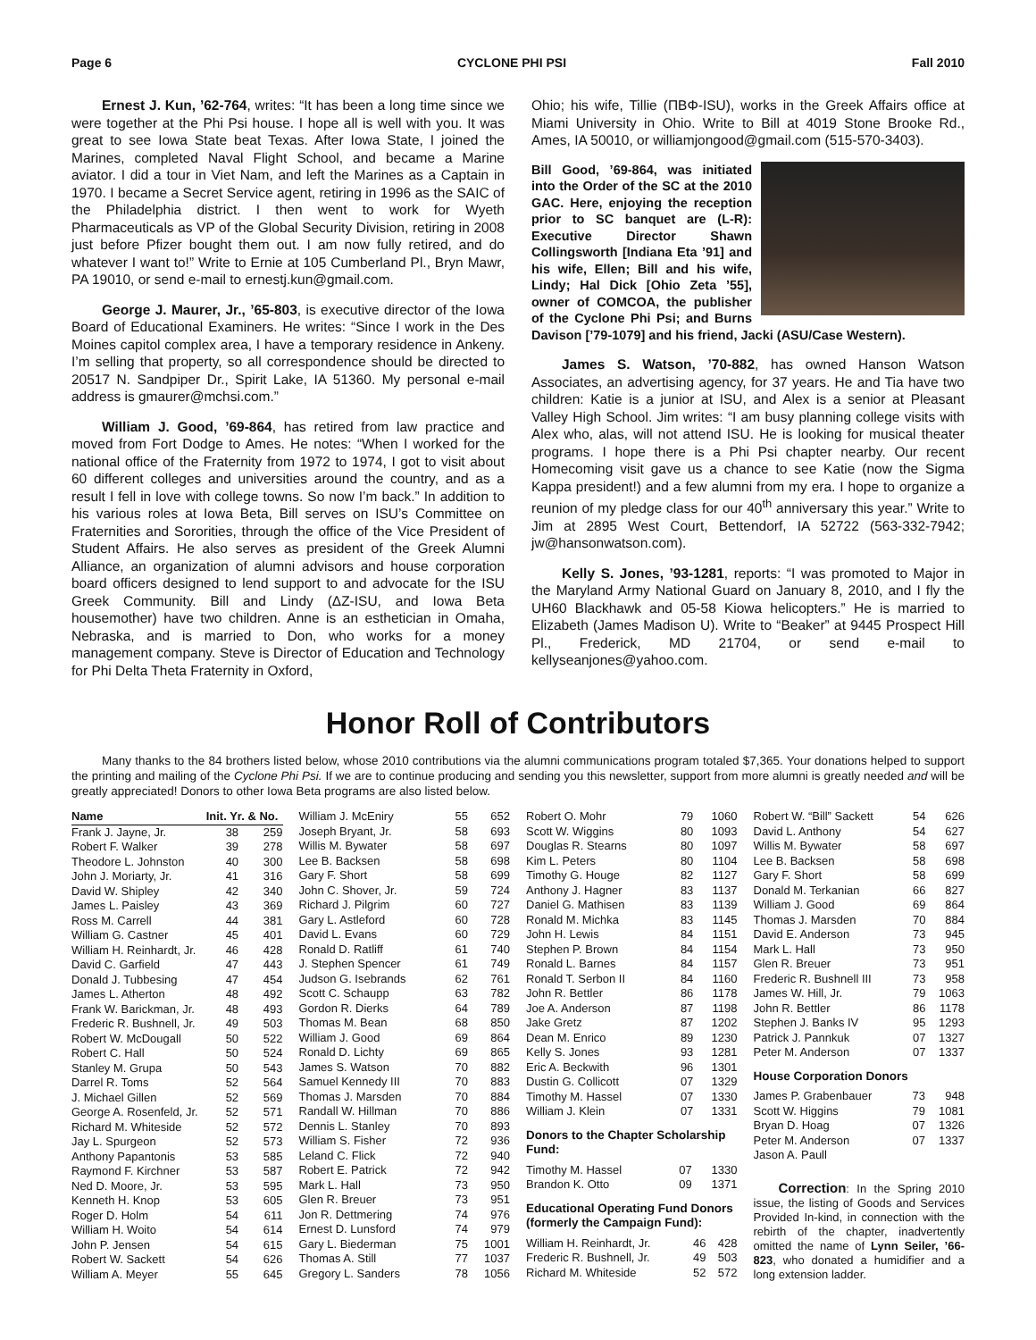Page 6 CYCLONE PHI PSI Fall 2010
Ernest J. Kun, ’62-764, writes: “It has been a long time since we were together at the Phi Psi house. I hope all is well with you. It was great to see Iowa State beat Texas. After Iowa State, I joined the Marines, completed Naval Flight School, and became a Marine aviator. I did a tour in Viet Nam, and left the Marines as a Captain in 1970. I became a Secret Service agent, retiring in 1996 as the SAIC of the Philadelphia district. I then went to work for Wyeth Pharmaceuticals as VP of the Global Security Division, retiring in 2008 just before Pfizer bought them out. I am now fully retired, and do whatever I want to!” Write to Ernie at 105 Cumberland Pl., Bryn Mawr, PA 19010, or send e-mail to ernestj.kun@gmail.com.
George J. Maurer, Jr., ’65-803, is executive director of the Iowa Board of Educational Examiners. He writes: “Since I work in the Des Moines capitol complex area, I have a temporary residence in Ankeny. I’m selling that property, so all correspondence should be directed to 20517 N. Sandpiper Dr., Spirit Lake, IA 51360. My personal e-mail address is gmaurer@mchsi.com.”
William J. Good, ’69-864, has retired from law practice and moved from Fort Dodge to Ames. He notes: “When I worked for the national office of the Fraternity from 1972 to 1974, I got to visit about 60 different colleges and universities around the country, and as a result I fell in love with college towns. So now I’m back.” In addition to his various roles at Iowa Beta, Bill serves on ISU’s Committee on Fraternities and Sororities, through the office of the Vice President of Student Affairs. He also serves as president of the Greek Alumni Alliance, an organization of alumni advisors and house corporation board officers designed to lend support to and advocate for the ISU Greek Community. Bill and Lindy (ΔZ-ISU, and Iowa Beta housemother) have two children. Anne is an esthetician in Omaha, Nebraska, and is married to Don, who works for a money management company. Steve is Director of Education and Technology for Phi Delta Theta Fraternity in Oxford,
Ohio; his wife, Tillie (ΠΒΦ-ISU), works in the Greek Affairs office at Miami University in Ohio. Write to Bill at 4019 Stone Brooke Rd., Ames, IA 50010, or williamjongood@gmail.com (515-570-3403).
Bill Good, ’69-864, was initiated into the Order of the SC at the 2010 GAC. Here, enjoying the reception prior to SC banquet are (L-R): Executive Director Shawn Collingsworth [Indiana Eta ’91] and his wife, Ellen; Bill and his wife, Lindy; Hal Dick [Ohio Zeta ’55], owner of COMCOA, the publisher of the Cyclone Phi Psi; and Burns Davison [’79-1079] and his friend, Jacki (ASU/Case Western).
James S. Watson, ’70-882, has owned Hanson Watson Associates, an advertising agency, for 37 years. He and Tia have two children: Katie is a junior at ISU, and Alex is a senior at Pleasant Valley High School. Jim writes: “I am busy planning college visits with Alex who, alas, will not attend ISU. He is looking for musical theater programs. I hope there is a Phi Psi chapter nearby. Our recent Homecoming visit gave us a chance to see Katie (now the Sigma Kappa president!) and a few alumni from my era. I hope to organize a reunion of my pledge class for our 40<sup>th</sup> anniversary this year.” Write to Jim at 2895 West Court, Bettendorf, IA 52722 (563-332-7942; jw@hansonwatson.com).
Kelly S. Jones, ’93-1281, reports: “I was promoted to Major in the Maryland Army National Guard on January 8, 2010, and I fly the UH60 Blackhawk and 05-58 Kiowa helicopters.” He is married to Elizabeth (James Madison U). Write to “Beaker” at 9445 Prospect Hill Pl., Frederick, MD 21704, or send e-mail to kellyseanjones@yahoo.com.
Honor Roll of Contributors
Many thanks to the 84 brothers listed below, whose 2010 contributions via the alumni communications program totaled $7,365. Your donations helped to support the printing and mailing of the Cyclone Phi Psi. If we are to continue producing and sending you this newsletter, support from more alumni is greatly needed and will be greatly appreciated! Donors to other Iowa Beta programs are also listed below.
| Name | Init. Yr. & No. | |
| --- | --- | --- |
| Frank J. Jayne, Jr. | 38 | 259 |
| Robert F. Walker | 39 | 278 |
| Theodore L. Johnston | 40 | 300 |
| John J. Moriarty, Jr. | 41 | 316 |
| David W. Shipley | 42 | 340 |
| James L. Paisley | 43 | 369 |
| Ross M. Carrell | 44 | 381 |
| William G. Castner | 45 | 401 |
| William H. Reinhardt, Jr. | 46 | 428 |
| David C. Garfield | 47 | 443 |
| Donald J. Tubbesing | 47 | 454 |
| James L. Atherton | 48 | 492 |
| Frank W. Barickman, Jr. | 48 | 493 |
| Frederic R. Bushnell, Jr. | 49 | 503 |
| Robert W. McDougall | 50 | 522 |
| Robert C. Hall | 50 | 524 |
| Stanley M. Grupa | 50 | 543 |
| Darrel R. Toms | 52 | 564 |
| J. Michael Gillen | 52 | 569 |
| George A. Rosenfeld, Jr. | 52 | 571 |
| Richard M. Whiteside | 52 | 572 |
| Jay L. Spurgeon | 52 | 573 |
| Anthony Papantonis | 53 | 585 |
| Raymond F. Kirchner | 53 | 587 |
| Ned D. Moore, Jr. | 53 | 595 |
| Kenneth H. Knop | 53 | 605 |
| Roger D. Holm | 54 | 611 |
| William H. Woito | 54 | 614 |
| John P. Jensen | 54 | 615 |
| Robert W. Sackett | 54 | 626 |
| William A. Meyer | 55 | 645 |
| William J. McEniry | 55 | 652 |
| Joseph Bryant, Jr. | 58 | 693 |
| Willis M. Bywater | 58 | 697 |
| Lee B. Backsen | 58 | 698 |
| Gary F. Short | 58 | 699 |
| John C. Shover, Jr. | 59 | 724 |
| Richard J. Pilgrim | 60 | 727 |
| Gary L. Astleford | 60 | 728 |
| David L. Evans | 60 | 729 |
| Ronald D. Ratliff | 61 | 740 |
| J. Stephen Spencer | 61 | 749 |
| Judson G. Isebrands | 62 | 761 |
| Scott C. Schaupp | 63 | 782 |
| Gordon R. Dierks | 64 | 789 |
| Thomas M. Bean | 68 | 850 |
| William J. Good | 69 | 864 |
| Ronald D. Lichty | 69 | 865 |
| James S. Watson | 70 | 882 |
| Samuel Kennedy III | 70 | 883 |
| Thomas J. Marsden | 70 | 884 |
| Randall W. Hillman | 70 | 886 |
| Dennis L. Stanley | 70 | 893 |
| William S. Fisher | 72 | 936 |
| Leland C. Flick | 72 | 940 |
| Robert E. Patrick | 72 | 942 |
| Mark L. Hall | 73 | 950 |
| Glen R. Breuer | 73 | 951 |
| Jon R. Dettmering | 74 | 976 |
| Ernest D. Lunsford | 74 | 979 |
| Gary L. Biederman | 75 | 1001 |
| Thomas A. Still | 77 | 1037 |
| Gregory L. Sanders | 78 | 1056 |
| Robert O. Mohr | 79 | 1060 |
| Scott W. Wiggins | 80 | 1093 |
| Douglas R. Stearns | 80 | 1097 |
| Kim L. Peters | 80 | 1104 |
| Timothy G. Houge | 82 | 1127 |
| Anthony J. Hagner | 83 | 1137 |
| Daniel G. Mathisen | 83 | 1139 |
| Ronald M. Michka | 83 | 1145 |
| John H. Lewis | 84 | 1151 |
| Stephen P. Brown | 84 | 1154 |
| Ronald L. Barnes | 84 | 1157 |
| Ronald T. Serbon II | 84 | 1160 |
| John R. Bettler | 86 | 1178 |
| Joe A. Anderson | 87 | 1198 |
| Jake Gretz | 87 | 1202 |
| Dean M. Enrico | 89 | 1230 |
| Kelly S. Jones | 93 | 1281 |
| Eric A. Beckwith | 96 | 1301 |
| Dustin G. Collicott | 07 | 1329 |
| Timothy M. Hassel | 07 | 1330 |
| William J. Klein | 07 | 1331 |
Donors to the Chapter Scholarship Fund:
| Timothy M. Hassel | 07 | 1330 |
| Brandon K. Otto | 09 | 1371 |
Educational Operating Fund Donors (formerly the Campaign Fund):
| William H. Reinhardt, Jr. | 46 | 428 |
| Frederic R. Bushnell, Jr. | 49 | 503 |
| Richard M. Whiteside | 52 | 572 |
| Robert W. “Bill” Sackett | 54 | 626 |
| David L. Anthony | 54 | 627 |
| Willis M. Bywater | 58 | 697 |
| Lee B. Backsen | 58 | 698 |
| Gary F. Short | 58 | 699 |
| Donald M. Terkanian | 66 | 827 |
| William J. Good | 69 | 864 |
| Thomas J. Marsden | 70 | 884 |
| David E. Anderson | 73 | 945 |
| Mark L. Hall | 73 | 950 |
| Glen R. Breuer | 73 | 951 |
| Frederic R. Bushnell III | 73 | 958 |
| James W. Hill, Jr. | 79 | 1063 |
| John R. Bettler | 86 | 1178 |
| Stephen J. Banks IV | 95 | 1293 |
| Patrick J. Pannkuk | 07 | 1327 |
| Peter M. Anderson | 07 | 1337 |
House Corporation Donors
| James P. Grabenbauer | 73 | 948 |
| Scott W. Higgins | 79 | 1081 |
| Bryan D. Hoag | 07 | 1326 |
| Peter M. Anderson | 07 | 1337 |
| Jason A. Paull | | |
Correction: In the Spring 2010 issue, the listing of Goods and Services Provided In-kind, in connection with the rebirth of the chapter, inadvertently omitted the name of Lynn Seiler, ’66-823, who donated a humidifier and a long extension ladder.